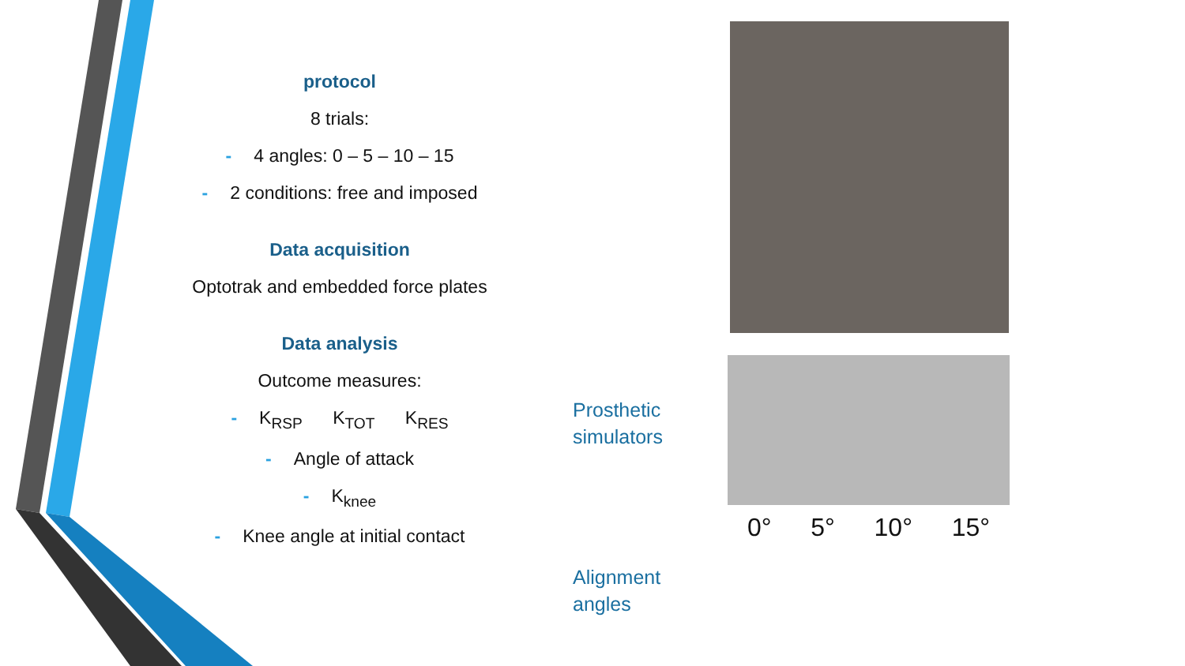protocol
8 trials:
- 4 angles: 0 – 5 – 10 – 15
- 2 conditions: free and imposed
Data acquisition
Optotrak and embedded force plates
Data analysis
Outcome measures:
- K<sub>RSP</sub> K<sub>TOT</sub> K<sub>RES</sub>
- Angle of attack
- K<sub>knee</sub>
- Knee angle at initial contact
Prosthetic
simulators
Alignment
angles
0° 5° 10° 15°